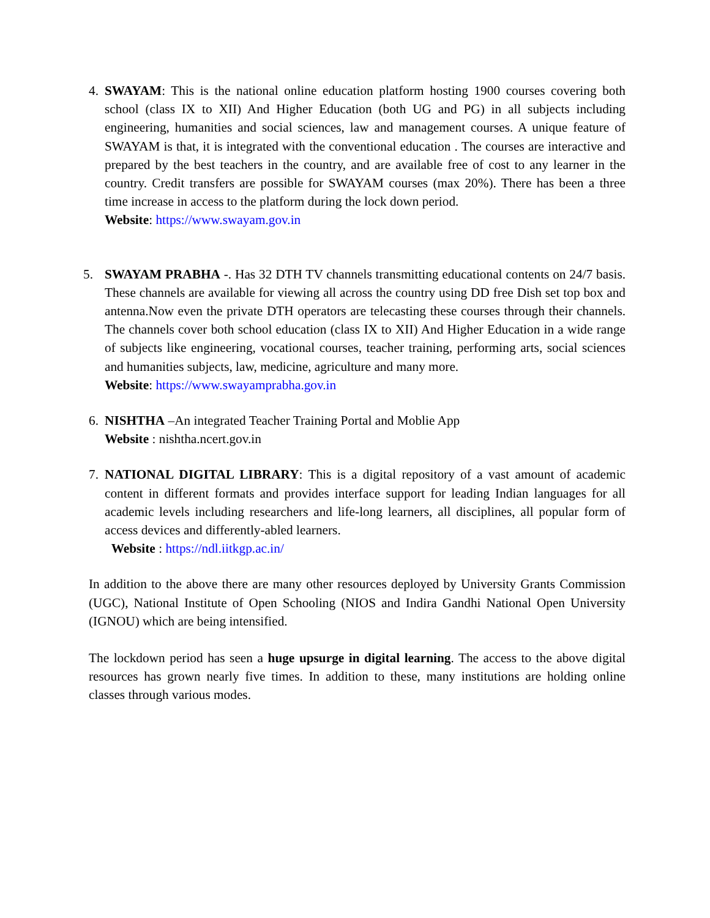4. SWAYAM: This is the national online education platform hosting 1900 courses covering both school (class IX to XII) And Higher Education (both UG and PG) in all subjects including engineering, humanities and social sciences, law and management courses. A unique feature of SWAYAM is that, it is integrated with the conventional education . The courses are interactive and prepared by the best teachers in the country, and are available free of cost to any learner in the country. Credit transfers are possible for SWAYAM courses (max 20%). There has been a three time increase in access to the platform during the lock down period.
Website: https://www.swayam.gov.in
5. SWAYAM PRABHA -. Has 32 DTH TV channels transmitting educational contents on 24/7 basis. These channels are available for viewing all across the country using DD free Dish set top box and antenna.Now even the private DTH operators are telecasting these courses through their channels. The channels cover both school education (class IX to XII) And Higher Education in a wide range of subjects like engineering, vocational courses, teacher training, performing arts, social sciences and humanities subjects, law, medicine, agriculture and many more.
Website: https://www.swayamprabha.gov.in
6. NISHTHA –An integrated Teacher Training Portal and Moblie App
Website : nishtha.ncert.gov.in
7. NATIONAL DIGITAL LIBRARY: This is a digital repository of a vast amount of academic content in different formats and provides interface support for leading Indian languages for all academic levels including researchers and life-long learners, all disciplines, all popular form of access devices and differently-abled learners.
Website : https://ndl.iitkgp.ac.in/
In addition to the above there are many other resources deployed by University Grants Commission (UGC), National Institute of Open Schooling (NIOS and Indira Gandhi National Open University (IGNOU) which are being intensified.
The lockdown period has seen a huge upsurge in digital learning. The access to the above digital resources has grown nearly five times. In addition to these, many institutions are holding online classes through various modes.